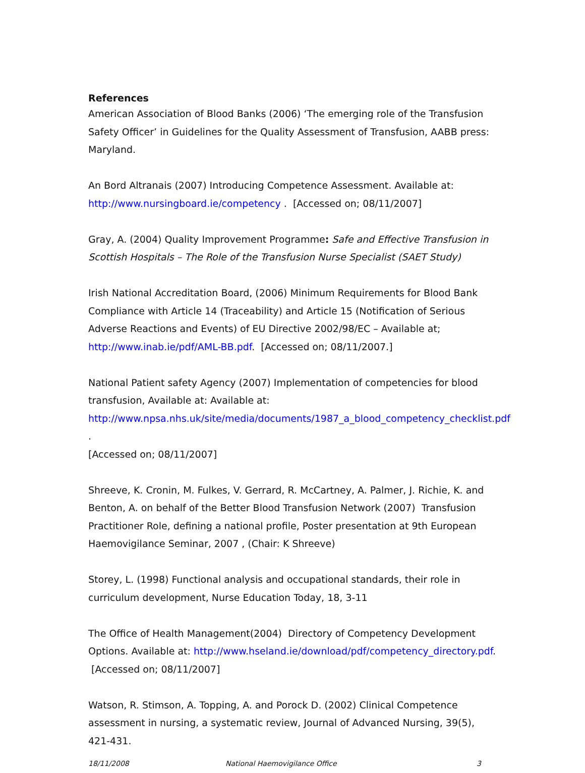References
American Association of Blood Banks (2006) ‘The emerging role of the Transfusion Safety Officer’ in Guidelines for the Quality Assessment of Transfusion, AABB press: Maryland.
An Bord Altranais (2007) Introducing Competence Assessment. Available at: http://www.nursingboard.ie/competency . [Accessed on; 08/11/2007]
Gray, A. (2004) Quality Improvement Programme: Safe and Effective Transfusion in Scottish Hospitals – The Role of the Transfusion Nurse Specialist (SAET Study)
Irish National Accreditation Board, (2006) Minimum Requirements for Blood Bank Compliance with Article 14 (Traceability) and Article 15 (Notification of Serious Adverse Reactions and Events) of EU Directive 2002/98/EC – Available at;
http://www.inab.ie/pdf/AML-BB.pdf. [Accessed on; 08/11/2007.]
National Patient safety Agency (2007) Implementation of competencies for blood transfusion, Available at: Available at:
http://www.npsa.nhs.uk/site/media/documents/1987_a_blood_competency_checklist.pdf .
[Accessed on; 08/11/2007]
Shreeve, K. Cronin, M. Fulkes, V. Gerrard, R. McCartney, A. Palmer, J. Richie, K. and Benton, A. on behalf of the Better Blood Transfusion Network (2007) Transfusion Practitioner Role, defining a national profile, Poster presentation at 9th European Haemovigilance Seminar, 2007 , (Chair: K Shreeve)
Storey, L. (1998) Functional analysis and occupational standards, their role in curriculum development, Nurse Education Today, 18, 3-11
The Office of Health Management(2004) Directory of Competency Development Options. Available at: http://www.hseland.ie/download/pdf/competency_directory.pdf. [Accessed on; 08/11/2007]
Watson, R. Stimson, A. Topping, A. and Porock D. (2002) Clinical Competence assessment in nursing, a systematic review, Journal of Advanced Nursing, 39(5), 421-431.
18/11/2008 National Haemovigilance Office 3